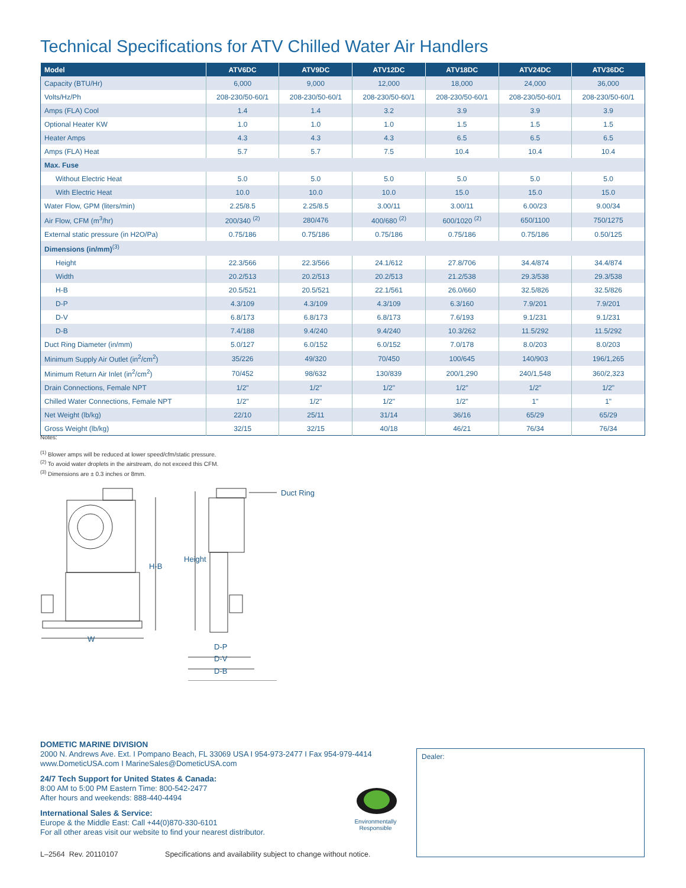Technical Specifications for ATV Chilled Water Air Handlers
| Model | ATV6DC | ATV9DC | ATV12DC | ATV18DC | ATV24DC | ATV36DC |
| --- | --- | --- | --- | --- | --- | --- |
| Capacity (BTU/Hr) | 6,000 | 9,000 | 12,000 | 18,000 | 24,000 | 36,000 |
| Volts/Hz/Ph | 208-230/50-60/1 | 208-230/50-60/1 | 208-230/50-60/1 | 208-230/50-60/1 | 208-230/50-60/1 | 208-230/50-60/1 |
| Amps (FLA) Cool | 1.4 | 1.4 | 3.2 | 3.9 | 3.9 | 3.9 |
| Optional Heater KW | 1.0 | 1.0 | 1.0 | 1.5 | 1.5 | 1.5 |
| Heater Amps | 4.3 | 4.3 | 4.3 | 6.5 | 6.5 | 6.5 |
| Amps (FLA) Heat | 5.7 | 5.7 | 7.5 | 10.4 | 10.4 | 10.4 |
| Max. Fuse | | | | | | |
| Without Electric Heat | 5.0 | 5.0 | 5.0 | 5.0 | 5.0 | 5.0 |
| With Electric Heat | 10.0 | 10.0 | 10.0 | 15.0 | 15.0 | 15.0 |
| Water Flow, GPM (liters/min) | 2.25/8.5 | 2.25/8.5 | 3.00/11 | 3.00/11 | 6.00/23 | 9.00/34 |
| Air Flow, CFM (m<sup>3</sup>/hr) | 200/340 <sup>(2)</sup> | 280/476 | 400/680 <sup>(2)</sup> | 600/1020 <sup>(2)</sup> | 650/1100 | 750/1275 |
| External static pressure (in H2O/Pa) | 0.75/186 | 0.75/186 | 0.75/186 | 0.75/186 | 0.75/186 | 0.50/125 |
| Dimensions (in/mm)<sup>(3)</sup> | | | | | | |
| Height | 22.3/566 | 22.3/566 | 24.1/612 | 27.8/706 | 34.4/874 | 34.4/874 |
| Width | 20.2/513 | 20.2/513 | 20.2/513 | 21.2/538 | 29.3/538 | 29.3/538 |
| H-B | 20.5/521 | 20.5/521 | 22.1/561 | 26.0/660 | 32.5/826 | 32.5/826 |
| D-P | 4.3/109 | 4.3/109 | 4.3/109 | 6.3/160 | 7.9/201 | 7.9/201 |
| D-V | 6.8/173 | 6.8/173 | 6.8/173 | 7.6/193 | 9.1/231 | 9.1/231 |
| D-B | 7.4/188 | 9.4/240 | 9.4/240 | 10.3/262 | 11.5/292 | 11.5/292 |
| Duct Ring Diameter (in/mm) | 5.0/127 | 6.0/152 | 6.0/152 | 7.0/178 | 8.0/203 | 8.0/203 |
| Minimum Supply Air Outlet (in<sup>2</sup>/cm<sup>2</sup>) | 35/226 | 49/320 | 70/450 | 100/645 | 140/903 | 196/1,265 |
| Minimum Return Air Inlet (in<sup>2</sup>/cm<sup>2</sup>) | 70/452 | 98/632 | 130/839 | 200/1,290 | 240/1,548 | 360/2,323 |
| Drain Connections, Female NPT | 1/2" | 1/2" | 1/2" | 1/2" | 1/2" | 1/2" |
| Chilled Water Connections, Female NPT | 1/2" | 1/2" | 1/2" | 1/2" | 1" | 1" |
| Net Weight (lb/kg) | 22/10 | 25/11 | 31/14 | 36/16 | 65/29 | 65/29 |
| Gross Weight (lb/kg) | 32/15 | 32/15 | 40/18 | 46/21 | 76/34 | 76/34 |
Notes:
<sup>(1)</sup> Blower amps will be reduced at lower speed/cfm/static pressure.
<sup>(2)</sup> To avoid water droplets in the airstream, do not exceed this CFM.
<sup>(3)</sup> Dimensions are ± 0.3 inches or 8mm.
H-B
W
Height
D-P
D-V
D-B
Duct Ring
DOMETIC MARINE DIVISION
2000 N. Andrews Ave. Ext. I Pompano Beach, FL 33069 USA I 954-973-2477 I Fax 954-979-4414
www.DometicUSA.com I MarineSales@DometicUSA.com
24/7 Tech Support for United States & Canada:
8:00 AM to 5:00 PM Eastern Time: 800-542-2477
After hours and weekends: 888-440-4494
International Sales & Service:
Europe & the Middle East: Call +44(0)870-330-6101
For all other areas visit our website to find your nearest distributor.
Environmentally Responsible
Dealer:
L–2564 Rev. 20110107 Specifications and availability subject to change without notice.